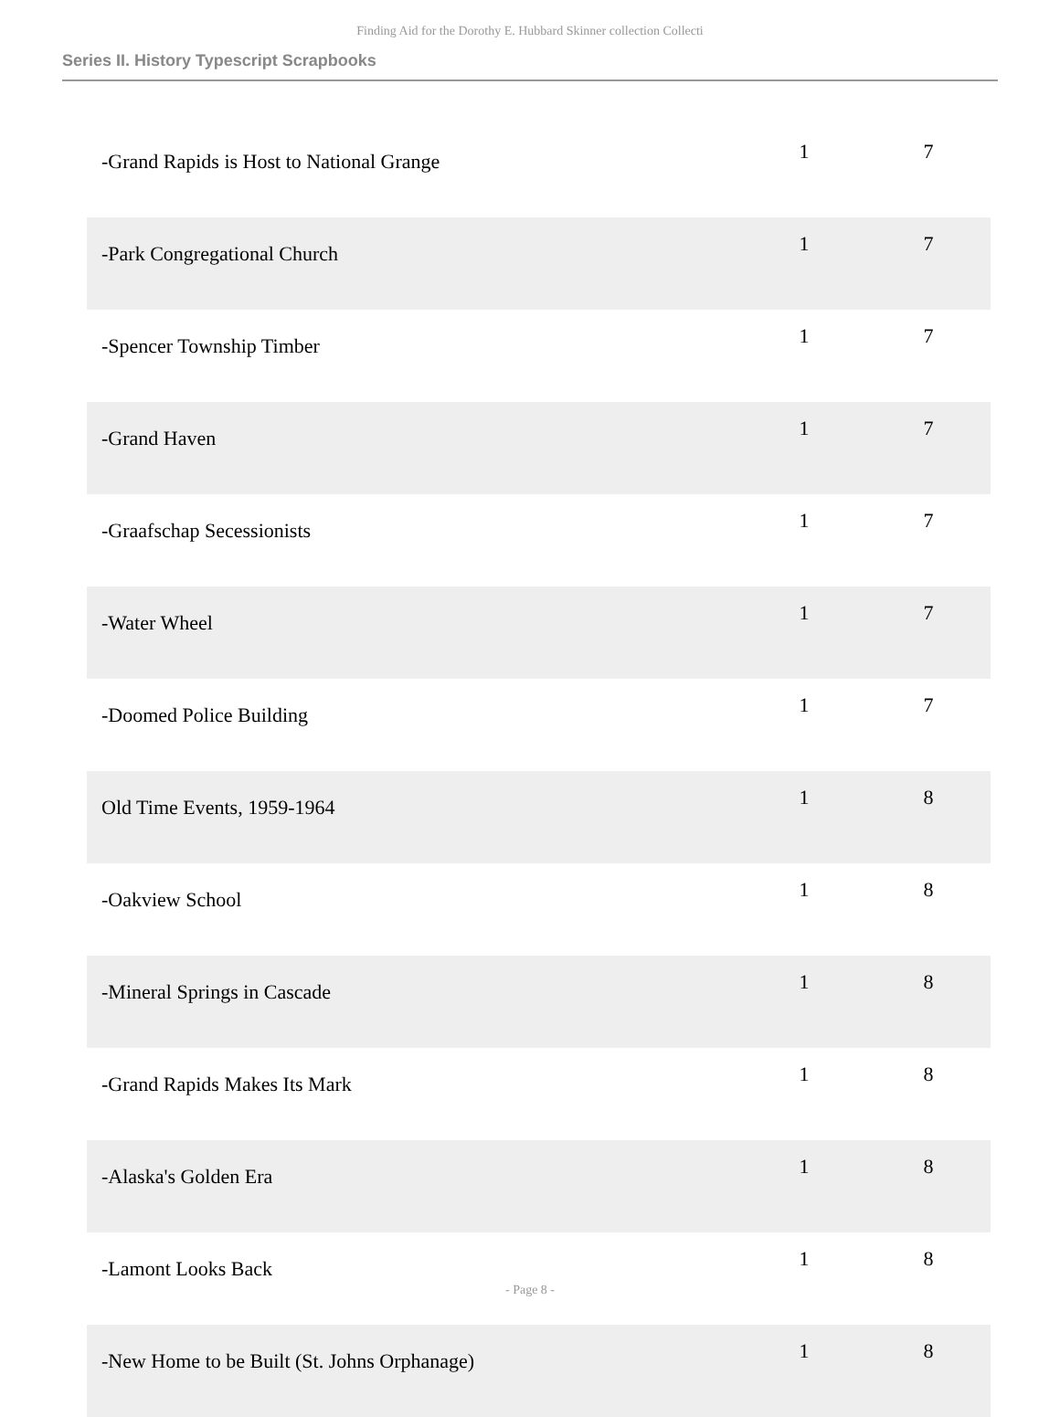Finding Aid for the Dorothy E. Hubbard Skinner collection Collecti
Series II. History Typescript Scrapbooks
| -Grand Rapids is Host to National Grange | 1 | 7 |
| -Park Congregational Church | 1 | 7 |
| -Spencer Township Timber | 1 | 7 |
| -Grand Haven | 1 | 7 |
| -Graafschap Secessionists | 1 | 7 |
| -Water Wheel | 1 | 7 |
| -Doomed Police Building | 1 | 7 |
| Old Time Events, 1959-1964 | 1 | 8 |
| -Oakview School | 1 | 8 |
| -Mineral Springs in Cascade | 1 | 8 |
| -Grand Rapids Makes Its Mark | 1 | 8 |
| -Alaska's Golden Era | 1 | 8 |
| -Lamont Looks Back | 1 | 8 |
| -New Home to be Built (St. Johns Orphanage) | 1 | 8 |
- Page 8 -